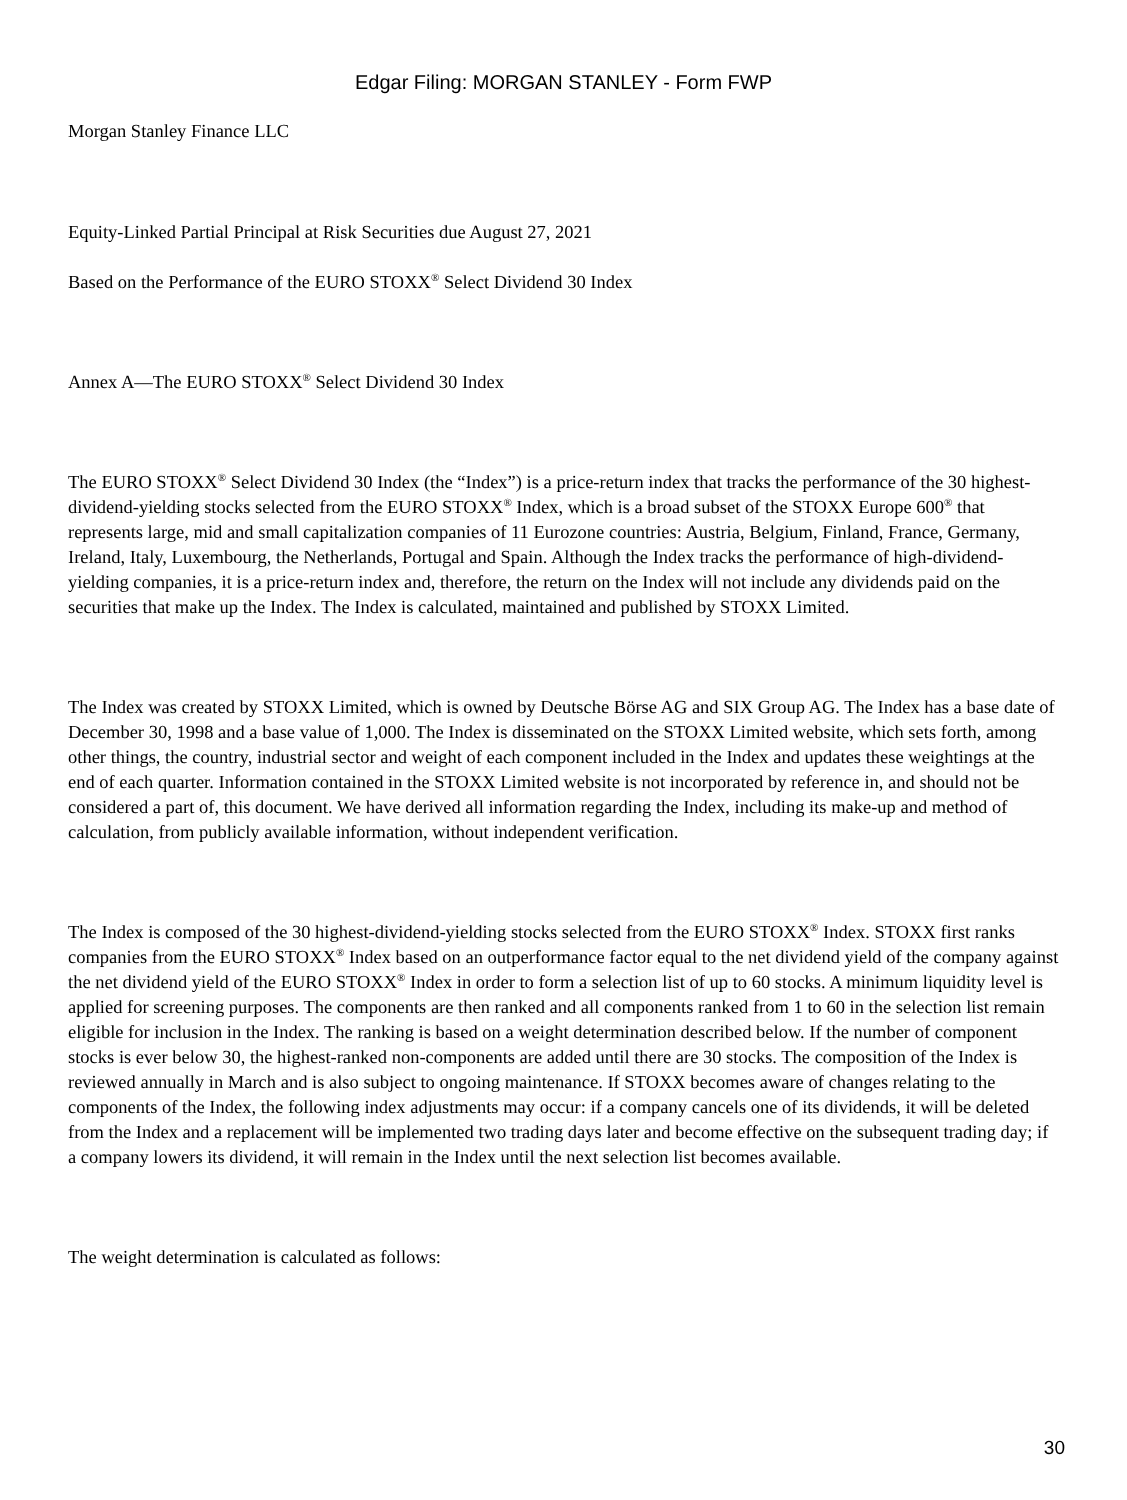Edgar Filing: MORGAN STANLEY - Form FWP
Morgan Stanley Finance LLC
Equity-Linked Partial Principal at Risk Securities due August 27, 2021
Based on the Performance of the EURO STOXX<sup>®</sup> Select Dividend 30 Index
Annex A—The EURO STOXX<sup>®</sup> Select Dividend 30 Index
The EURO STOXX<sup>®</sup> Select Dividend 30 Index (the “Index”) is a price-return index that tracks the performance of the 30 highest-dividend-yielding stocks selected from the EURO STOXX<sup>®</sup> Index, which is a broad subset of the STOXX Europe 600<sup>®</sup> that represents large, mid and small capitalization companies of 11 Eurozone countries: Austria, Belgium, Finland, France, Germany, Ireland, Italy, Luxembourg, the Netherlands, Portugal and Spain. Although the Index tracks the performance of high-dividend-yielding companies, it is a price-return index and, therefore, the return on the Index will not include any dividends paid on the securities that make up the Index. The Index is calculated, maintained and published by STOXX Limited.
The Index was created by STOXX Limited, which is owned by Deutsche Börse AG and SIX Group AG. The Index has a base date of December 30, 1998 and a base value of 1,000. The Index is disseminated on the STOXX Limited website, which sets forth, among other things, the country, industrial sector and weight of each component included in the Index and updates these weightings at the end of each quarter. Information contained in the STOXX Limited website is not incorporated by reference in, and should not be considered a part of, this document. We have derived all information regarding the Index, including its make-up and method of calculation, from publicly available information, without independent verification.
The Index is composed of the 30 highest-dividend-yielding stocks selected from the EURO STOXX<sup>®</sup> Index. STOXX first ranks companies from the EURO STOXX<sup>®</sup> Index based on an outperformance factor equal to the net dividend yield of the company against the net dividend yield of the EURO STOXX<sup>®</sup> Index in order to form a selection list of up to 60 stocks. A minimum liquidity level is applied for screening purposes. The components are then ranked and all components ranked from 1 to 60 in the selection list remain eligible for inclusion in the Index. The ranking is based on a weight determination described below. If the number of component stocks is ever below 30, the highest-ranked non-components are added until there are 30 stocks. The composition of the Index is reviewed annually in March and is also subject to ongoing maintenance. If STOXX becomes aware of changes relating to the components of the Index, the following index adjustments may occur: if a company cancels one of its dividends, it will be deleted from the Index and a replacement will be implemented two trading days later and become effective on the subsequent trading day; if a company lowers its dividend, it will remain in the Index until the next selection list becomes available.
The weight determination is calculated as follows:
30